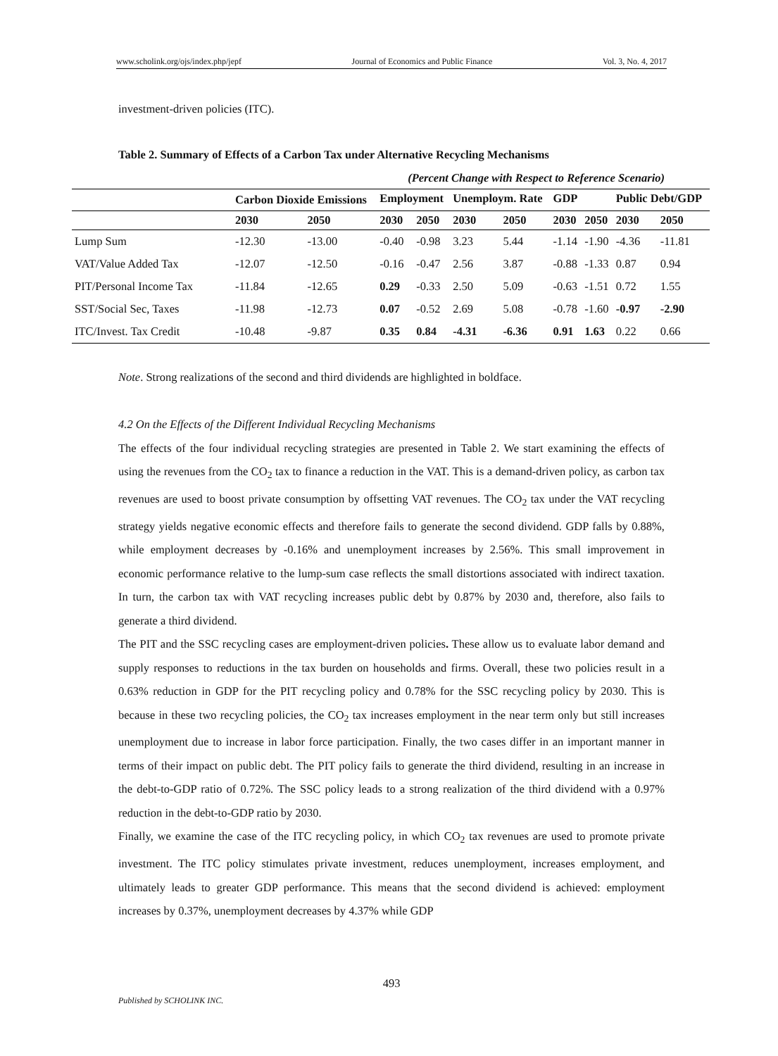www.scholink.org/ojs/index.php/jepf Journal of Economics and Public Finance Vol. 3, No. 4, 2017
investment-driven policies (ITC).
Table 2. Summary of Effects of a Carbon Tax under Alternative Recycling Mechanisms
(Percent Change with Respect to Reference Scenario)
| | Carbon Dioxide Emissions | | Employment | | Unemploym. Rate | | GDP | | Public Debt/GDP | |
| --- | --- | --- | --- | --- | --- | --- | --- | --- | --- | --- |
| | 2030 | 2050 | 2030 | 2050 | 2030 | 2050 | 2030 | 2050 | 2030 | 2050 |
| Lump Sum | -12.30 | -13.00 | -0.40 | -0.98 | 3.23 | 5.44 | -1.14 | -1.90 | -4.36 | -11.81 |
| VAT/Value Added Tax | -12.07 | -12.50 | -0.16 | -0.47 | 2.56 | 3.87 | -0.88 | -1.33 | 0.87 | 0.94 |
| PIT/Personal Income Tax | -11.84 | -12.65 | 0.29 | -0.33 | 2.50 | 5.09 | -0.63 | -1.51 | 0.72 | 1.55 |
| SST/Social Sec, Taxes | -11.98 | -12.73 | 0.07 | -0.52 | 2.69 | 5.08 | -0.78 | -1.60 | -0.97 | -2.90 |
| ITC/Invest. Tax Credit | -10.48 | -9.87 | 0.35 | 0.84 | -4.31 | -6.36 | 0.91 | 1.63 | 0.22 | 0.66 |
Note. Strong realizations of the second and third dividends are highlighted in boldface.
4.2 On the Effects of the Different Individual Recycling Mechanisms
The effects of the four individual recycling strategies are presented in Table 2. We start examining the effects of using the revenues from the CO<sub>2</sub> tax to finance a reduction in the VAT. This is a demand-driven policy, as carbon tax revenues are used to boost private consumption by offsetting VAT revenues. The CO<sub>2</sub> tax under the VAT recycling strategy yields negative economic effects and therefore fails to generate the second dividend. GDP falls by 0.88%, while employment decreases by -0.16% and unemployment increases by 2.56%. This small improvement in economic performance relative to the lump-sum case reflects the small distortions associated with indirect taxation. In turn, the carbon tax with VAT recycling increases public debt by 0.87% by 2030 and, therefore, also fails to generate a third dividend.
The PIT and the SSC recycling cases are employment-driven policies. These allow us to evaluate labor demand and supply responses to reductions in the tax burden on households and firms. Overall, these two policies result in a 0.63% reduction in GDP for the PIT recycling policy and 0.78% for the SSC recycling policy by 2030. This is because in these two recycling policies, the CO<sub>2</sub> tax increases employment in the near term only but still increases unemployment due to increase in labor force participation. Finally, the two cases differ in an important manner in terms of their impact on public debt. The PIT policy fails to generate the third dividend, resulting in an increase in the debt-to-GDP ratio of 0.72%. The SSC policy leads to a strong realization of the third dividend with a 0.97% reduction in the debt-to-GDP ratio by 2030.
Finally, we examine the case of the ITC recycling policy, in which CO<sub>2</sub> tax revenues are used to promote private investment. The ITC policy stimulates private investment, reduces unemployment, increases employment, and ultimately leads to greater GDP performance. This means that the second dividend is achieved: employment increases by 0.37%, unemployment decreases by 4.37% while GDP
493
Published by SCHOLINK INC.